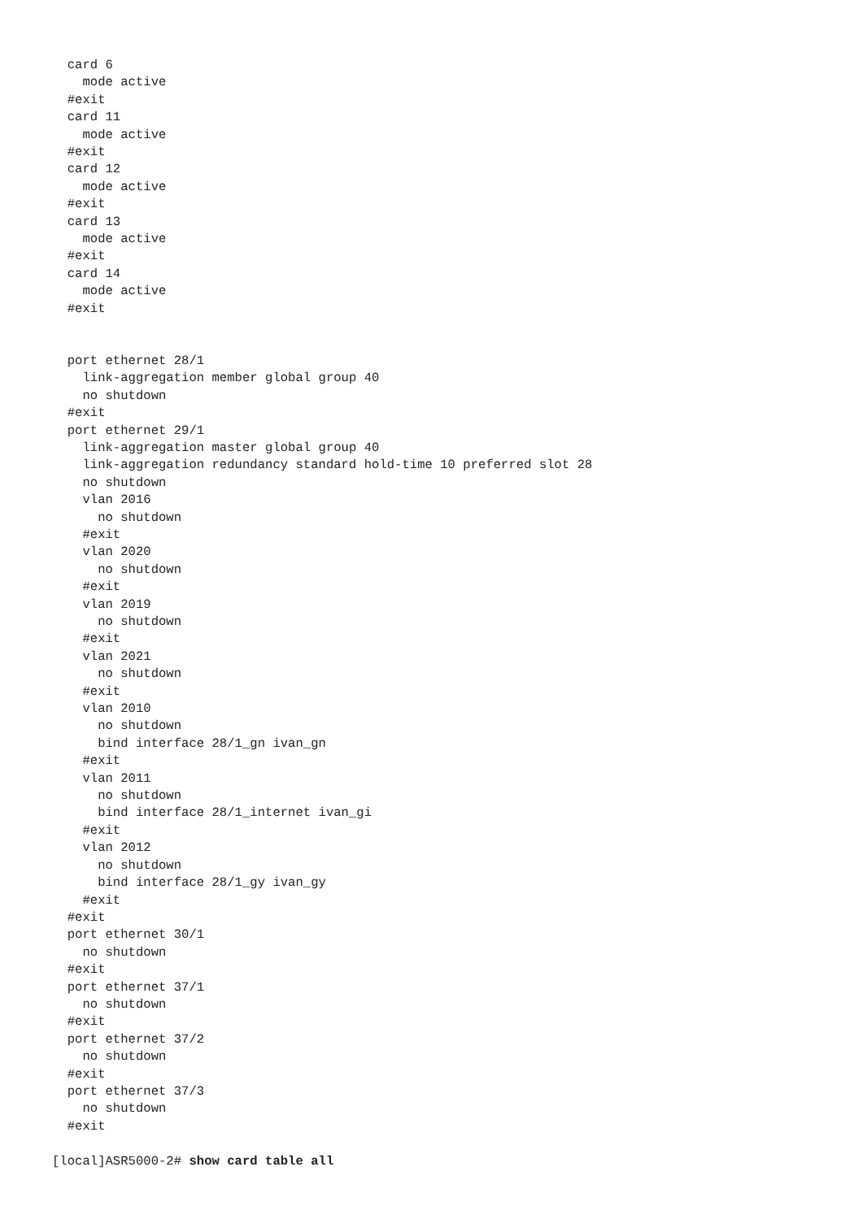card 6
    mode active
  #exit
  card 11
    mode active
  #exit
  card 12
    mode active
  #exit
  card 13
    mode active
  #exit
  card 14
    mode active
  #exit


  port ethernet 28/1
    link-aggregation member global group 40
    no shutdown
  #exit
  port ethernet 29/1
    link-aggregation master global group 40
    link-aggregation redundancy standard hold-time 10 preferred slot 28
    no shutdown
    vlan 2016
      no shutdown
    #exit
    vlan 2020
      no shutdown
    #exit
    vlan 2019
      no shutdown
    #exit
    vlan 2021
      no shutdown
    #exit
    vlan 2010
      no shutdown
      bind interface 28/1_gn ivan_gn
    #exit
    vlan 2011
      no shutdown
      bind interface 28/1_internet ivan_gi
    #exit
    vlan 2012
      no shutdown
      bind interface 28/1_gy ivan_gy
    #exit
  #exit
  port ethernet 30/1
    no shutdown
  #exit
  port ethernet 37/1
    no shutdown
  #exit
  port ethernet 37/2
    no shutdown
  #exit
  port ethernet 37/3
    no shutdown
  #exit

[local]ASR5000-2# show card table all